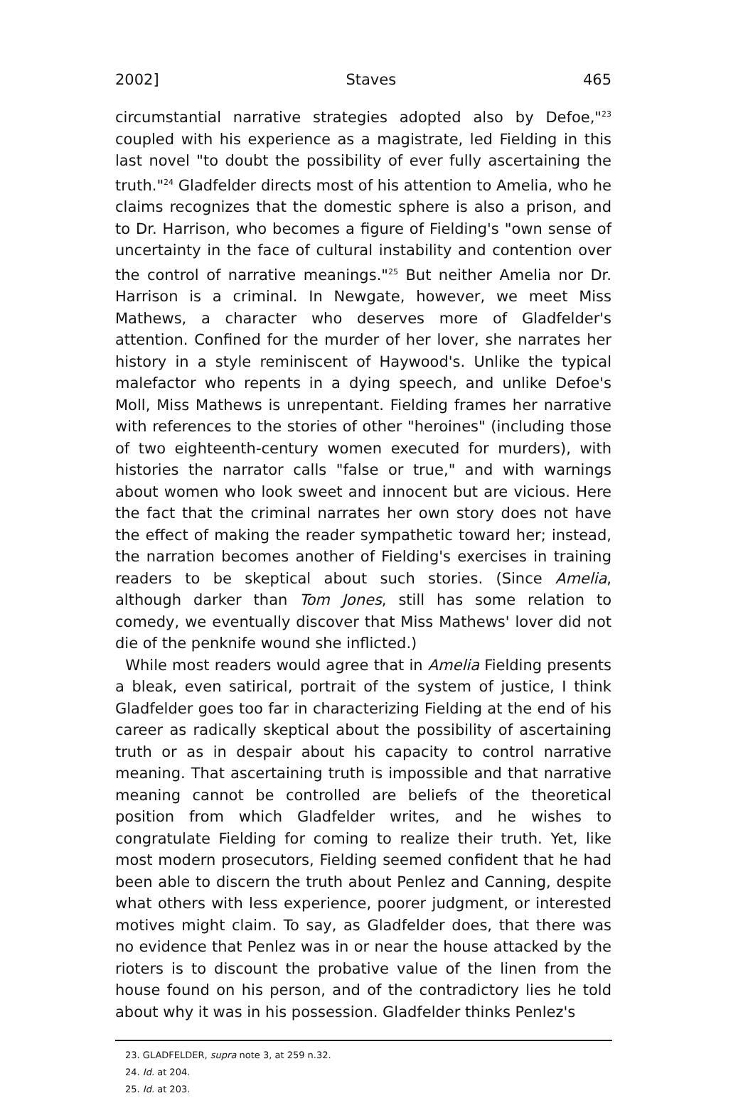2002] Staves 465
circumstantial narrative strategies adopted also by Defoe,"<sup>23</sup> coupled with his experience as a magistrate, led Fielding in this last novel "to doubt the possibility of ever fully ascertaining the truth."<sup>24</sup> Gladfelder directs most of his attention to Amelia, who he claims recognizes that the domestic sphere is also a prison, and to Dr. Harrison, who becomes a figure of Fielding's "own sense of uncertainty in the face of cultural instability and contention over the control of narrative meanings."<sup>25</sup> But neither Amelia nor Dr. Harrison is a criminal. In Newgate, however, we meet Miss Mathews, a character who deserves more of Gladfelder's attention. Confined for the murder of her lover, she narrates her history in a style reminiscent of Haywood's. Unlike the typical malefactor who repents in a dying speech, and unlike Defoe's Moll, Miss Mathews is unrepentant. Fielding frames her narrative with references to the stories of other "heroines" (including those of two eighteenth-century women executed for murders), with histories the narrator calls "false or true," and with warnings about women who look sweet and innocent but are vicious. Here the fact that the criminal narrates her own story does not have the effect of making the reader sympathetic toward her; instead, the narration becomes another of Fielding's exercises in training readers to be skeptical about such stories. (Since Amelia, although darker than Tom Jones, still has some relation to comedy, we eventually discover that Miss Mathews' lover did not die of the penknife wound she inflicted.)
While most readers would agree that in Amelia Fielding presents a bleak, even satirical, portrait of the system of justice, I think Gladfelder goes too far in characterizing Fielding at the end of his career as radically skeptical about the possibility of ascertaining truth or as in despair about his capacity to control narrative meaning. That ascertaining truth is impossible and that narrative meaning cannot be controlled are beliefs of the theoretical position from which Gladfelder writes, and he wishes to congratulate Fielding for coming to realize their truth. Yet, like most modern prosecutors, Fielding seemed confident that he had been able to discern the truth about Penlez and Canning, despite what others with less experience, poorer judgment, or interested motives might claim. To say, as Gladfelder does, that there was no evidence that Penlez was in or near the house attacked by the rioters is to discount the probative value of the linen from the house found on his person, and of the contradictory lies he told about why it was in his possession. Gladfelder thinks Penlez's
23. GLADFELDER, supra note 3, at 259 n.32.
24. Id. at 204.
25. Id. at 203.